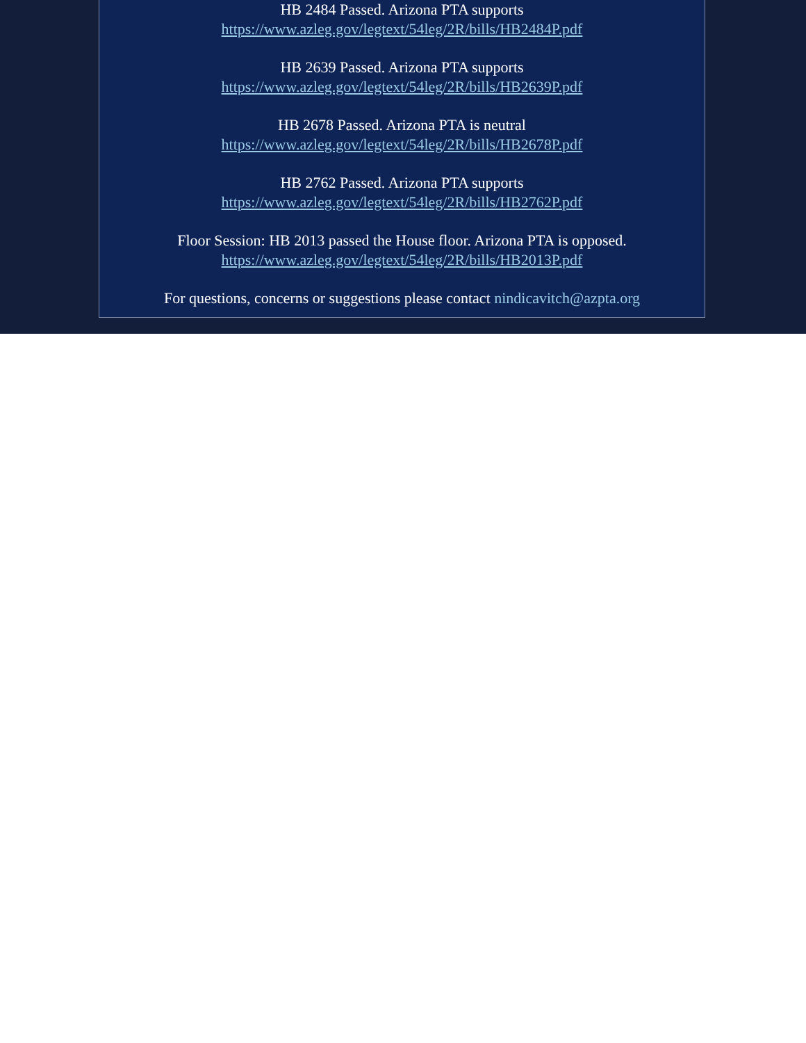HB 2484 Passed. Arizona PTA supports
https://www.azleg.gov/legtext/54leg/2R/bills/HB2484P.pdf
HB 2639 Passed. Arizona PTA supports
https://www.azleg.gov/legtext/54leg/2R/bills/HB2639P.pdf
HB 2678 Passed. Arizona PTA is neutral
https://www.azleg.gov/legtext/54leg/2R/bills/HB2678P.pdf
HB 2762 Passed. Arizona PTA supports
https://www.azleg.gov/legtext/54leg/2R/bills/HB2762P.pdf
Floor Session: HB 2013 passed the House floor. Arizona PTA is opposed.
https://www.azleg.gov/legtext/54leg/2R/bills/HB2013P.pdf
For questions, concerns or suggestions please contact nindicavitch@azpta.org